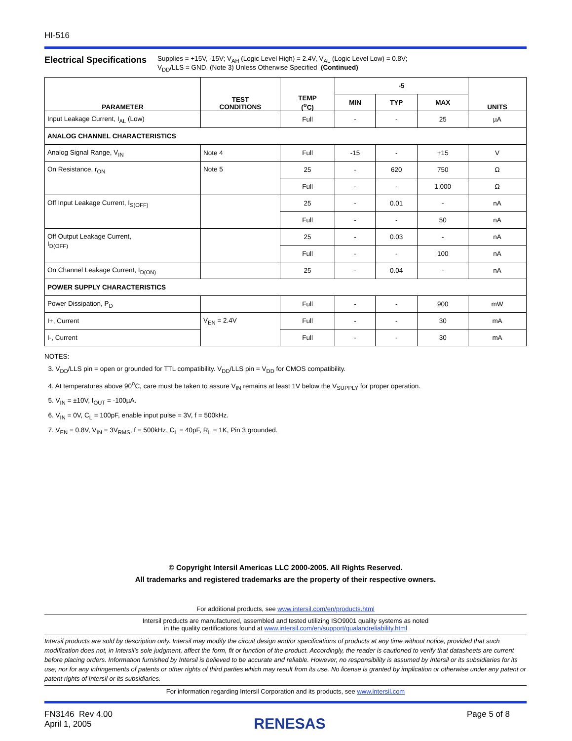HI-516
Electrical Specifications
Supplies = +15V, -15V; V<sub>AH</sub> (Logic Level High) = 2.4V, V<sub>AL</sub> (Logic Level Low) = 0.8V;
V<sub>DD</sub>/LLS = GND. (Note 3) Unless Otherwise Specified (Continued)
| PARAMETER | TEST CONDITIONS | TEMP (<sup>o</sup>C) | -5 | | | UNITS |
| --- | --- | --- | --- | --- | --- | --- |
| | | | MIN | TYP | MAX | |
| Input Leakage Current, I<sub>AL</sub> (Low) | | Full | - | - | 25 | µA |
| ANALOG CHANNEL CHARACTERISTICS | | | | | | |
| Analog Signal Range, V<sub>IN</sub> | Note 4 | Full | -15 | - | +15 | V |
| On Resistance, r<sub>ON</sub> | Note 5 | 25 | - | 620 | 750 | Ω |
| | | Full | - | - | 1,000 | Ω |
| Off Input Leakage Current, I<sub>S(OFF)</sub> | | 25 | - | 0.01 | - | nA |
| | | Full | - | - | 50 | nA |
| Off Output Leakage Current, I<sub>D(OFF)</sub> | | 25 | - | 0.03 | - | nA |
| | | Full | - | - | 100 | nA |
| On Channel Leakage Current, I<sub>D(ON)</sub> | | 25 | - | 0.04 | - | nA |
| POWER SUPPLY CHARACTERISTICS | | | | | | |
| Power Dissipation, P<sub>D</sub> | | Full | - | - | 900 | mW |
| I+, Current | V<sub>EN</sub> = 2.4V | Full | - | - | 30 | mA |
| I-, Current | | Full | - | - | 30 | mA |
NOTES:
3. V<sub>DD</sub>/LLS pin = open or grounded for TTL compatibility. V<sub>DD</sub>/LLS pin = V<sub>DD</sub> for CMOS compatibility.
4. At temperatures above 90<sup>o</sup>C, care must be taken to assure V<sub>IN</sub> remains at least 1V below the V<sub>SUPPLY</sub> for proper operation.
5. V<sub>IN</sub> = ±10V, I<sub>OUT</sub> = -100µA.
6. V<sub>IN</sub> = 0V, C<sub>L</sub> = 100pF, enable input pulse = 3V, f = 500kHz.
7. V<sub>EN</sub> = 0.8V, V<sub>IN</sub> = 3V<sub>RMS</sub>, f = 500kHz, C<sub>L</sub> = 40pF, R<sub>L</sub> = 1K, Pin 3 grounded.
© Copyright Intersil Americas LLC 2000-2005. All Rights Reserved.
All trademarks and registered trademarks are the property of their respective owners.
For additional products, see www.intersil.com/en/products.html
Intersil products are manufactured, assembled and tested utilizing ISO9001 quality systems as noted
in the quality certifications found at www.intersil.com/en/support/qualandreliability.html
Intersil products are sold by description only. Intersil may modify the circuit design and/or specifications of products at any time without notice, provided that such modification does not, in Intersil's sole judgment, affect the form, fit or function of the product. Accordingly, the reader is cautioned to verify that datasheets are current before placing orders. Information furnished by Intersil is believed to be accurate and reliable. However, no responsibility is assumed by Intersil or its subsidiaries for its use; nor for any infringements of patents or other rights of third parties which may result from its use. No license is granted by implication or otherwise under any patent or patent rights of Intersil or its subsidiaries.
For information regarding Intersil Corporation and its products, see www.intersil.com
FN3146 Rev 4.00
April 1, 2005
RENESAS
Page 5 of 8